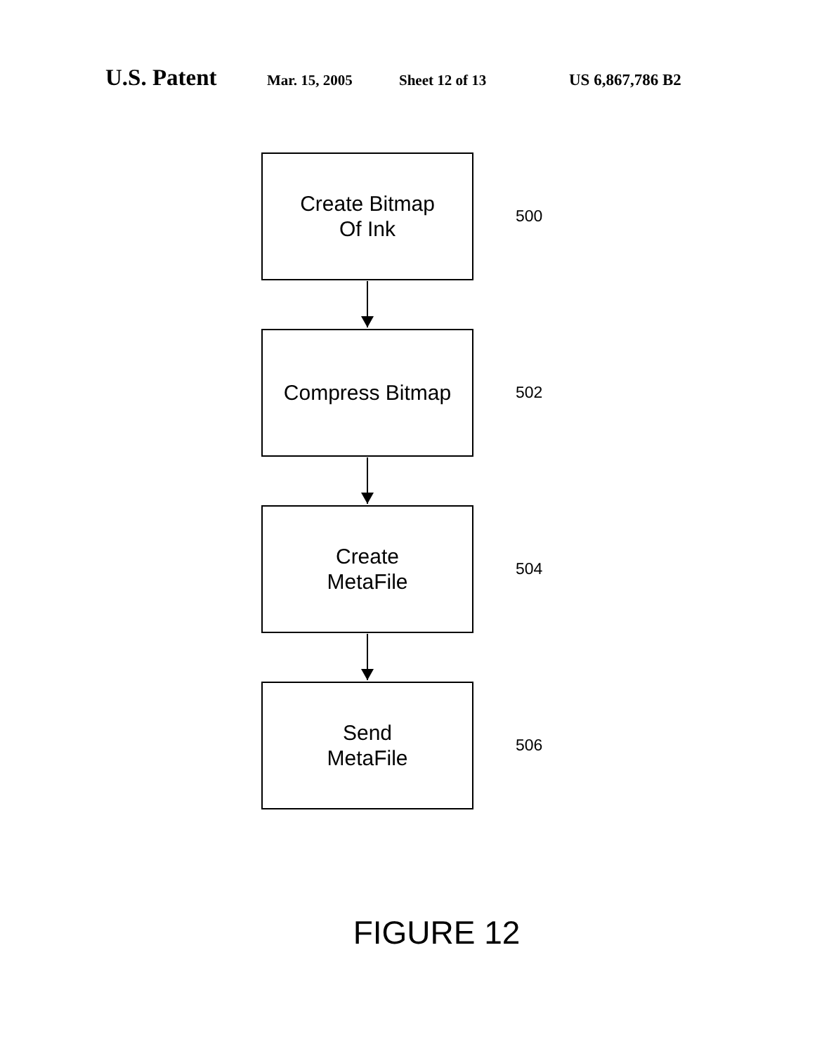U.S. Patent Mar. 15, 2005 Sheet 12 of 13 US 6,867,786 B2
Create Bitmap
Of Ink
500
Compress Bitmap
502
Create
MetaFile
504
Send
MetaFile
506
FIGURE 12